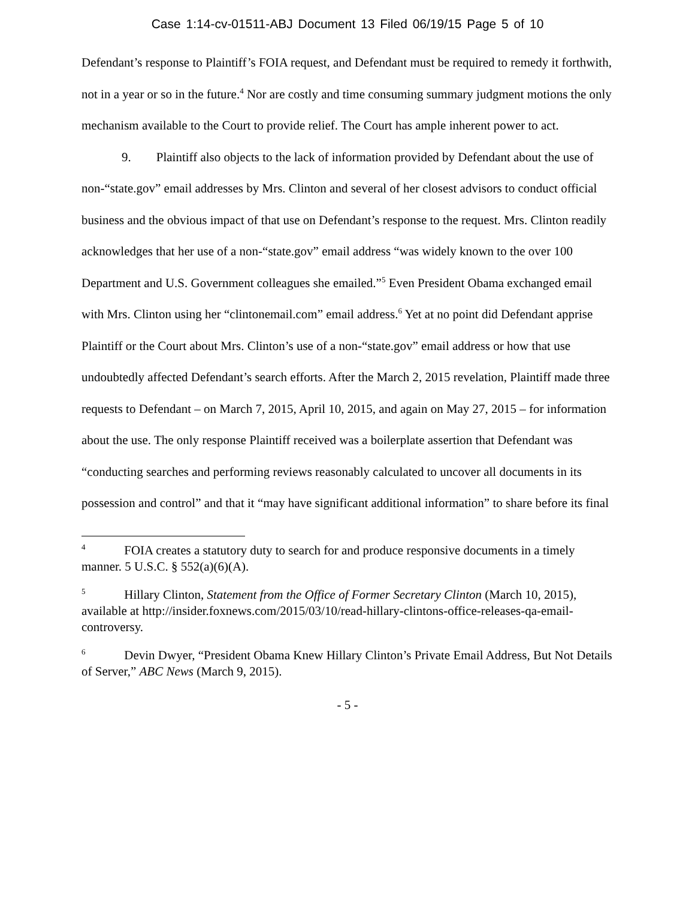Case 1:14-cv-01511-ABJ Document 13 Filed 06/19/15 Page 5 of 10
Defendant’s response to Plaintiff’s FOIA request, and Defendant must be required to remedy it forthwith, not in a year or so in the future.<sup>4</sup> Nor are costly and time consuming summary judgment motions the only mechanism available to the Court to provide relief. The Court has ample inherent power to act.
9. Plaintiff also objects to the lack of information provided by Defendant about the use of non-“state.gov” email addresses by Mrs. Clinton and several of her closest advisors to conduct official business and the obvious impact of that use on Defendant’s response to the request. Mrs. Clinton readily acknowledges that her use of a non-“state.gov” email address “was widely known to the over 100 Department and U.S. Government colleagues she emailed.”<sup>5</sup> Even President Obama exchanged email with Mrs. Clinton using her “clintonemail.com” email address.<sup>6</sup> Yet at no point did Defendant apprise Plaintiff or the Court about Mrs. Clinton’s use of a non-“state.gov” email address or how that use undoubtedly affected Defendant’s search efforts. After the March 2, 2015 revelation, Plaintiff made three requests to Defendant – on March 7, 2015, April 10, 2015, and again on May 27, 2015 – for information about the use. The only response Plaintiff received was a boilerplate assertion that Defendant was “conducting searches and performing reviews reasonably calculated to uncover all documents in its possession and control” and that it “may have significant additional information” to share before its final
<sup>4</sup> FOIA creates a statutory duty to search for and produce responsive documents in a timely manner. 5 U.S.C. § 552(a)(6)(A).
<sup>5</sup> Hillary Clinton, Statement from the Office of Former Secretary Clinton (March 10, 2015), available at http://insider.foxnews.com/2015/03/10/read-hillary-clintons-office-releases-qa-email-controversy.
<sup>6</sup> Devin Dwyer, “President Obama Knew Hillary Clinton’s Private Email Address, But Not Details of Server,” ABC News (March 9, 2015).
- 5 -